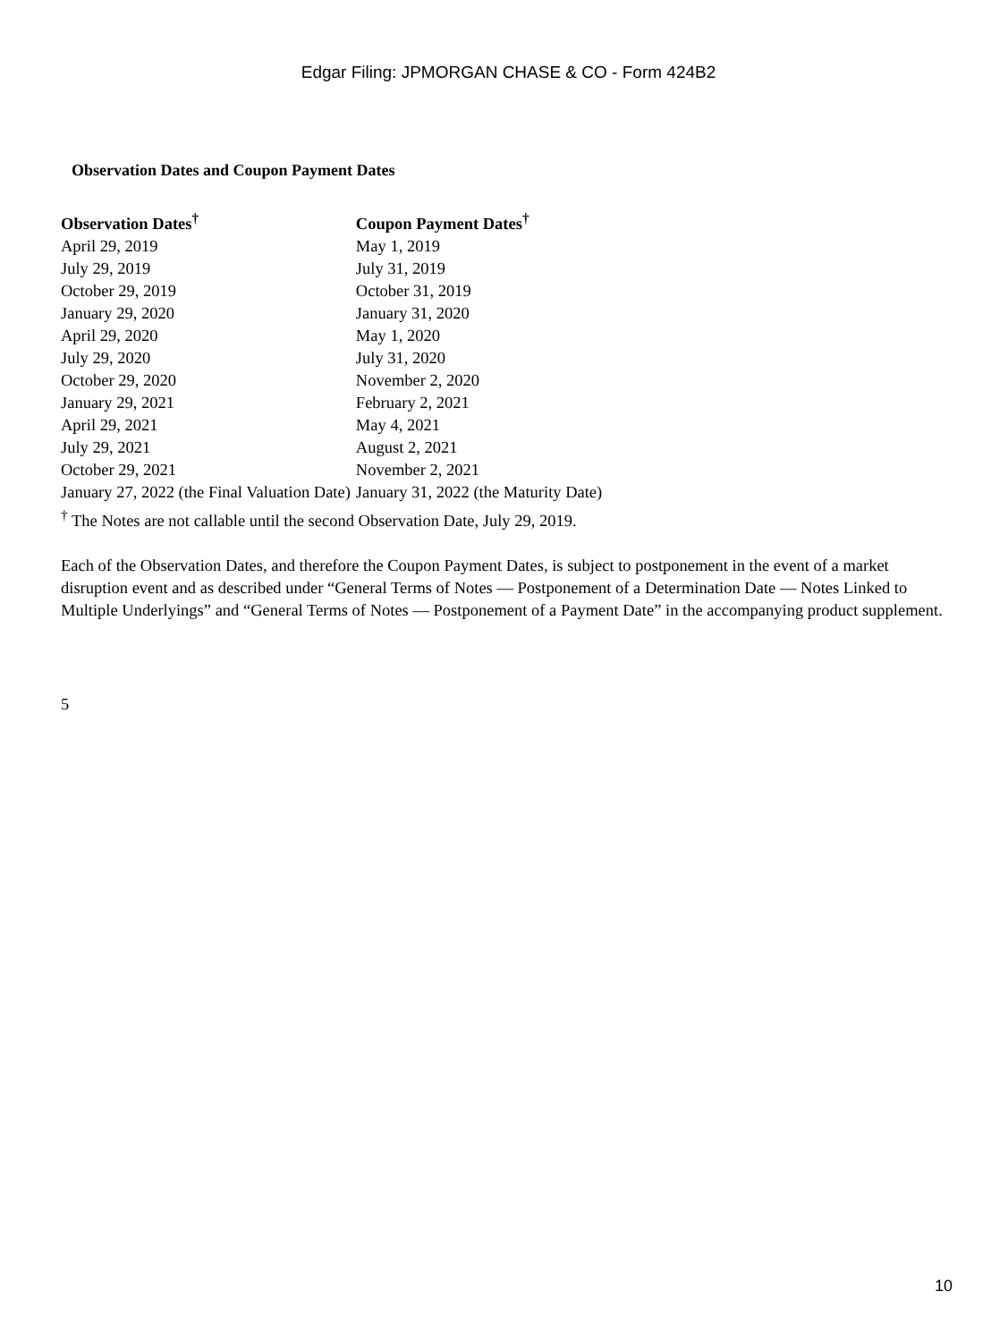Edgar Filing: JPMORGAN CHASE & CO - Form 424B2
Observation Dates and Coupon Payment Dates
| Observation Dates<sup>†</sup> | Coupon Payment Dates<sup>†</sup> |
| --- | --- |
| April 29, 2019 | May 1, 2019 |
| July 29, 2019 | July 31, 2019 |
| October 29, 2019 | October 31, 2019 |
| January 29, 2020 | January 31, 2020 |
| April 29, 2020 | May 1, 2020 |
| July 29, 2020 | July 31, 2020 |
| October 29, 2020 | November 2, 2020 |
| January 29, 2021 | February 2, 2021 |
| April 29, 2021 | May 4, 2021 |
| July 29, 2021 | August 2, 2021 |
| October 29, 2021 | November 2, 2021 |
| January 27, 2022 (the Final Valuation Date) | January 31, 2022 (the Maturity Date) |
<sup>†</sup> The Notes are not callable until the second Observation Date, July 29, 2019.
Each of the Observation Dates, and therefore the Coupon Payment Dates, is subject to postponement in the event of a market disruption event and as described under “General Terms of Notes — Postponement of a Determination Date — Notes Linked to Multiple Underlyings” and “General Terms of Notes — Postponement of a Payment Date” in the accompanying product supplement.
5
10